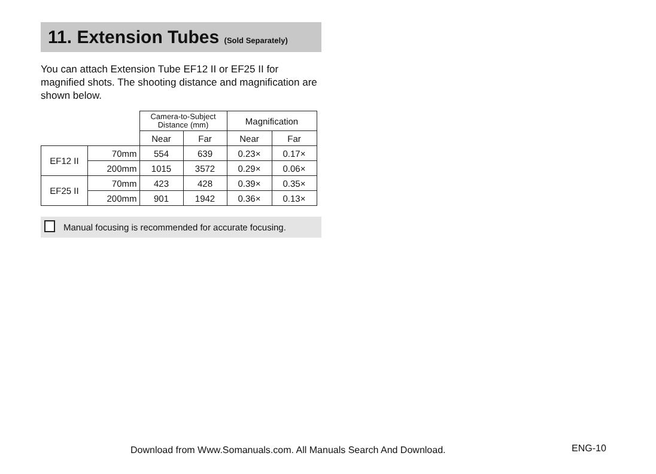11. Extension Tubes (Sold Separately)
You can attach Extension Tube EF12 II or EF25 II for magnified shots. The shooting distance and magnification are shown below.
| | | Camera-to-Subject Distance (mm) | | Magnification | |
| --- | --- | --- | --- | --- | --- |
| | | Near | Far | Near | Far |
| EF12 II | 70mm | 554 | 639 | 0.23× | 0.17× |
| | 200mm | 1015 | 3572 | 0.29× | 0.06× |
| EF25 II | 70mm | 423 | 428 | 0.39× | 0.35× |
| | 200mm | 901 | 1942 | 0.36× | 0.13× |
Manual focusing is recommended for accurate focusing.
Download from Www.Somanuals.com. All Manuals Search And Download.
ENG-10